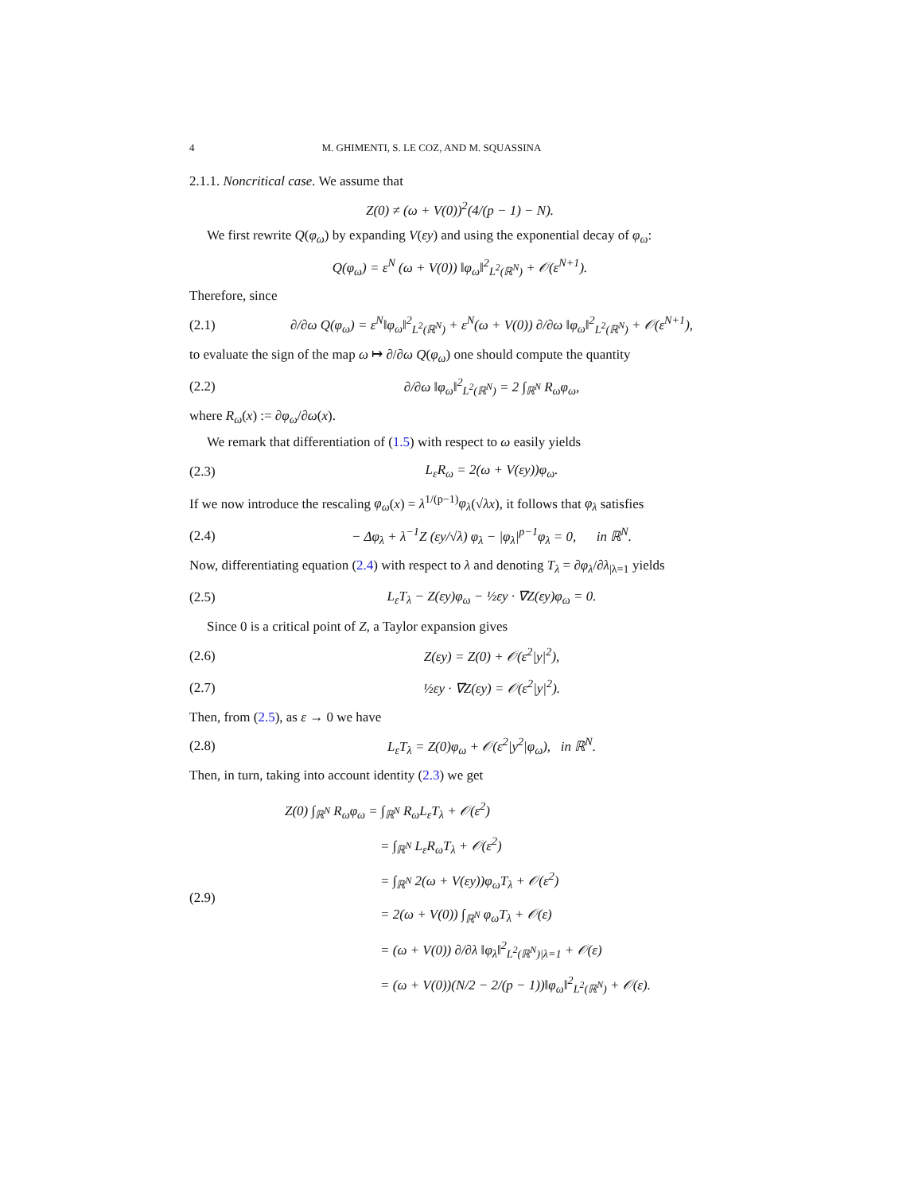4 M. GHIMENTI, S. LE COZ, AND M. SQUASSINA
2.1.1. Noncritical case. We assume that
Z(0) ≠ (ω + V(0))<sup>2</sup>(4/(p − 1) − N).
We first rewrite Q(φ<sub>ω</sub>) by expanding V(εy) and using the exponential decay of φ<sub>ω</sub>:
Q(φ<sub>ω</sub>) = ε<sup>N</sup> (ω + V(0)) ‖φ<sub>ω</sub>‖<sup>2</sup><sub>L<sup>2</sup>(ℝ<sup>N</sup>)</sub> + 𝒪(ε<sup>N+1</sup>).
Therefore, since
(2.1) ∂/∂ω Q(φ<sub>ω</sub>) = ε<sup>N</sup>‖φ<sub>ω</sub>‖<sup>2</sup><sub>L<sup>2</sup>(ℝ<sup>N</sup>)</sub> + ε<sup>N</sup>(ω + V(0)) ∂/∂ω ‖φ<sub>ω</sub>‖<sup>2</sup><sub>L<sup>2</sup>(ℝ<sup>N</sup>)</sub> + 𝒪(ε<sup>N+1</sup>),
to evaluate the sign of the map ω ↦ ∂/∂ω Q(φ<sub>ω</sub>) one should compute the quantity
(2.2) ∂/∂ω ‖φ<sub>ω</sub>‖<sup>2</sup><sub>L<sup>2</sup>(ℝ<sup>N</sup>)</sub> = 2 ∫<sub>ℝ<sup>N</sup></sub> R<sub>ω</sub>φ<sub>ω</sub>,
where R<sub>ω</sub>(x) := ∂φ<sub>ω</sub>/∂ω(x).
We remark that differentiation of (1.5) with respect to ω easily yields
(2.3) L<sub>ε</sub>R<sub>ω</sub> = 2(ω + V(εy))φ<sub>ω</sub>.
If we now introduce the rescaling φ<sub>ω</sub>(x) = λ<sup>1/(p−1)</sup>φ<sub>λ</sub>(√λx), it follows that φ<sub>λ</sub> satisfies
(2.4) − Δφ<sub>λ</sub> + λ<sup>−1</sup>Z (εy/√λ) φ<sub>λ</sub> − |φ<sub>λ</sub>|<sup>p−1</sup>φ<sub>λ</sub> = 0, in ℝ<sup>N</sup>.
Now, differentiating equation (2.4) with respect to λ and denoting T<sub>λ</sub> = ∂φ<sub>λ</sub>/∂λ<sub>|λ=1</sub> yields
(2.5) L<sub>ε</sub>T<sub>λ</sub> − Z(εy)φ<sub>ω</sub> − ½εy · ∇Z(εy)φ<sub>ω</sub> = 0.
Since 0 is a critical point of Z, a Taylor expansion gives
(2.6) Z(εy) = Z(0) + 𝒪(ε<sup>2</sup>|y|<sup>2</sup>),
(2.7) ½εy · ∇Z(εy) = 𝒪(ε<sup>2</sup>|y|<sup>2</sup>).
Then, from (2.5), as ε → 0 we have
(2.8) L<sub>ε</sub>T<sub>λ</sub> = Z(0)φ<sub>ω</sub> + 𝒪(ε<sup>2</sup>|y<sup>2</sup>|φ<sub>ω</sub>), in ℝ<sup>N</sup>.
Then, in turn, taking into account identity (2.3) we get
(2.9)
Z(0) ∫<sub>ℝ<sup>N</sup></sub> R<sub>ω</sub>φ<sub>ω</sub> = ∫<sub>ℝ<sup>N</sup></sub> R<sub>ω</sub>L<sub>ε</sub>T<sub>λ</sub> + 𝒪(ε<sup>2</sup>)
= ∫<sub>ℝ<sup>N</sup></sub> L<sub>ε</sub>R<sub>ω</sub>T<sub>λ</sub> + 𝒪(ε<sup>2</sup>)
= ∫<sub>ℝ<sup>N</sup></sub> 2(ω + V(εy))φ<sub>ω</sub>T<sub>λ</sub> + 𝒪(ε<sup>2</sup>)
= 2(ω + V(0)) ∫<sub>ℝ<sup>N</sup></sub> φ<sub>ω</sub>T<sub>λ</sub> + 𝒪(ε)
= (ω + V(0)) ∂/∂λ ‖φ<sub>λ</sub>‖<sup>2</sup><sub>L<sup>2</sup>(ℝ<sup>N</sup>)|λ=1</sub> + 𝒪(ε)
= (ω + V(0))(N/2 − 2/(p − 1))‖φ<sub>ω</sub>‖<sup>2</sup><sub>L<sup>2</sup>(ℝ<sup>N</sup>)</sub> + 𝒪(ε).